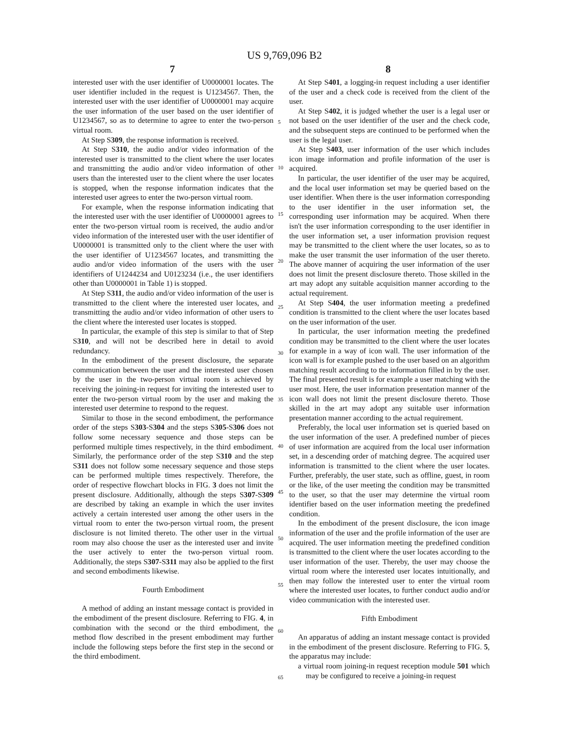US 9,769,096 B2
7 8
interested user with the user identifier of U0000001 locates. The user identifier included in the request is U1234567. Then, the interested user with the user identifier of U0000001 may acquire the user information of the user based on the user identifier of U1234567, so as to determine to agree to enter the two-person virtual room.
At Step S309, the response information is received.
At Step S310, the audio and/or video information of the interested user is transmitted to the client where the user locates and transmitting the audio and/or video information of other users than the interested user to the client where the user locates is stopped, when the response information indicates that the interested user agrees to enter the two-person virtual room.
For example, when the response information indicating that the interested user with the user identifier of U0000001 agrees to enter the two-person virtual room is received, the audio and/or video information of the interested user with the user identifier of U0000001 is transmitted only to the client where the user with the user identifier of U1234567 locates, and transmitting the audio and/or video information of the users with the user identifiers of U1244234 and U0123234 (i.e., the user identifiers other than U0000001 in Table 1) is stopped.
At Step S311, the audio and/or video information of the user is transmitted to the client where the interested user locates, and transmitting the audio and/or video information of other users to the client where the interested user locates is stopped.
In particular, the example of this step is similar to that of Step S310, and will not be described here in detail to avoid redundancy.
In the embodiment of the present disclosure, the separate communication between the user and the interested user chosen by the user in the two-person virtual room is achieved by receiving the joining-in request for inviting the interested user to enter the two-person virtual room by the user and making the interested user determine to respond to the request.
Similar to those in the second embodiment, the performance order of the steps S303-S304 and the steps S305-S306 does not follow some necessary sequence and those steps can be performed multiple times respectively, in the third embodiment. Similarly, the performance order of the step S310 and the step S311 does not follow some necessary sequence and those steps can be performed multiple times respectively. Therefore, the order of respective flowchart blocks in FIG. 3 does not limit the present disclosure. Additionally, although the steps S307-S309 are described by taking an example in which the user invites actively a certain interested user among the other users in the virtual room to enter the two-person virtual room, the present disclosure is not limited thereto. The other user in the virtual room may also choose the user as the interested user and invite the user actively to enter the two-person virtual room. Additionally, the steps S307-S311 may also be applied to the first and second embodiments likewise.
Fourth Embodiment
A method of adding an instant message contact is provided in the embodiment of the present disclosure. Referring to FIG. 4, in combination with the second or the third embodiment, the method flow described in the present embodiment may further include the following steps before the first step in the second or the third embodiment.
5
10
15
20
25
30
35
40
45
50
55
60
65
At Step S401, a logging-in request including a user identifier of the user and a check code is received from the client of the user.
At Step S402, it is judged whether the user is a legal user or not based on the user identifier of the user and the check code, and the subsequent steps are continued to be performed when the user is the legal user.
At Step S403, user information of the user which includes icon image information and profile information of the user is acquired.
In particular, the user identifier of the user may be acquired, and the local user information set may be queried based on the user identifier. When there is the user information corresponding to the user identifier in the user information set, the corresponding user information may be acquired. When there isn't the user information corresponding to the user identifier in the user information set, a user information provision request may be transmitted to the client where the user locates, so as to make the user transmit the user information of the user thereto. The above manner of acquiring the user information of the user does not limit the present disclosure thereto. Those skilled in the art may adopt any suitable acquisition manner according to the actual requirement.
At Step S404, the user information meeting a predefined condition is transmitted to the client where the user locates based on the user information of the user.
In particular, the user information meeting the predefined condition may be transmitted to the client where the user locates for example in a way of icon wall. The user information of the icon wall is for example pushed to the user based on an algorithm matching result according to the information filled in by the user. The final presented result is for example a user matching with the user most. Here, the user information presentation manner of the icon wall does not limit the present disclosure thereto. Those skilled in the art may adopt any suitable user information presentation manner according to the actual requirement.
Preferably, the local user information set is queried based on the user information of the user. A predefined number of pieces of user information are acquired from the local user information set, in a descending order of matching degree. The acquired user information is transmitted to the client where the user locates. Further, preferably, the user state, such as offline, guest, in room or the like, of the user meeting the condition may be transmitted to the user, so that the user may determine the virtual room identifier based on the user information meeting the predefined condition.
In the embodiment of the present disclosure, the icon image information of the user and the profile information of the user are acquired. The user information meeting the predefined condition is transmitted to the client where the user locates according to the user information of the user. Thereby, the user may choose the virtual room where the interested user locates intuitionally, and then may follow the interested user to enter the virtual room where the interested user locates, to further conduct audio and/or video communication with the interested user.
Fifth Embodiment
An apparatus of adding an instant message contact is provided in the embodiment of the present disclosure. Referring to FIG. 5, the apparatus may include:
a virtual room joining-in request reception module 501 which may be configured to receive a joining-in request